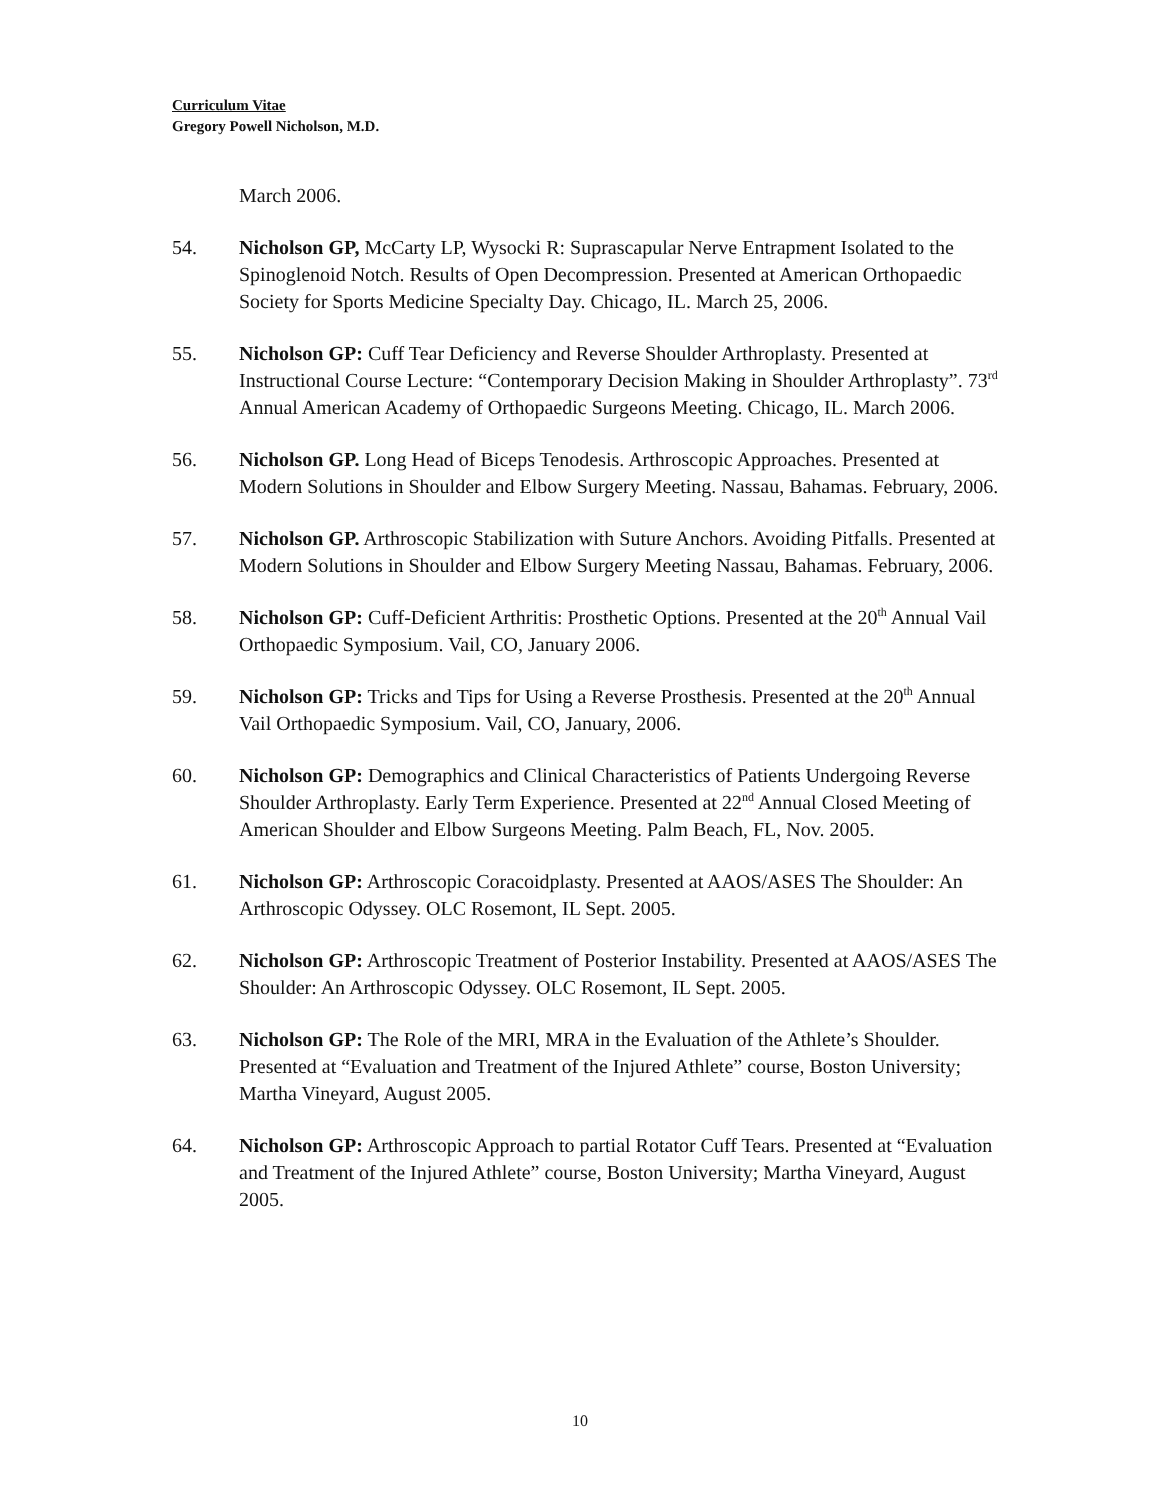Curriculum Vitae
Gregory Powell Nicholson, M.D.
March 2006.
54. Nicholson GP, McCarty LP, Wysocki R: Suprascapular Nerve Entrapment Isolated to the Spinoglenoid Notch. Results of Open Decompression. Presented at American Orthopaedic Society for Sports Medicine Specialty Day. Chicago, IL. March 25, 2006.
55. Nicholson GP: Cuff Tear Deficiency and Reverse Shoulder Arthroplasty. Presented at Instructional Course Lecture: “Contemporary Decision Making in Shoulder Arthroplasty”. 73<sup>rd</sup> Annual American Academy of Orthopaedic Surgeons Meeting. Chicago, IL. March 2006.
56. Nicholson GP. Long Head of Biceps Tenodesis. Arthroscopic Approaches. Presented at Modern Solutions in Shoulder and Elbow Surgery Meeting. Nassau, Bahamas. February, 2006.
57. Nicholson GP. Arthroscopic Stabilization with Suture Anchors. Avoiding Pitfalls. Presented at Modern Solutions in Shoulder and Elbow Surgery Meeting Nassau, Bahamas. February, 2006.
58. Nicholson GP: Cuff-Deficient Arthritis: Prosthetic Options. Presented at the 20<sup>th</sup> Annual Vail Orthopaedic Symposium. Vail, CO, January 2006.
59. Nicholson GP: Tricks and Tips for Using a Reverse Prosthesis. Presented at the 20<sup>th</sup> Annual Vail Orthopaedic Symposium. Vail, CO, January, 2006.
60. Nicholson GP: Demographics and Clinical Characteristics of Patients Undergoing Reverse Shoulder Arthroplasty. Early Term Experience. Presented at 22<sup>nd</sup> Annual Closed Meeting of American Shoulder and Elbow Surgeons Meeting. Palm Beach, FL, Nov. 2005.
61. Nicholson GP: Arthroscopic Coracoidplasty. Presented at AAOS/ASES The Shoulder: An Arthroscopic Odyssey. OLC Rosemont, IL Sept. 2005.
62. Nicholson GP: Arthroscopic Treatment of Posterior Instability. Presented at AAOS/ASES The Shoulder: An Arthroscopic Odyssey. OLC Rosemont, IL Sept. 2005.
63. Nicholson GP: The Role of the MRI, MRA in the Evaluation of the Athlete’s Shoulder. Presented at “Evaluation and Treatment of the Injured Athlete” course, Boston University; Martha Vineyard, August 2005.
64. Nicholson GP: Arthroscopic Approach to partial Rotator Cuff Tears. Presented at “Evaluation and Treatment of the Injured Athlete” course, Boston University; Martha Vineyard, August 2005.
10